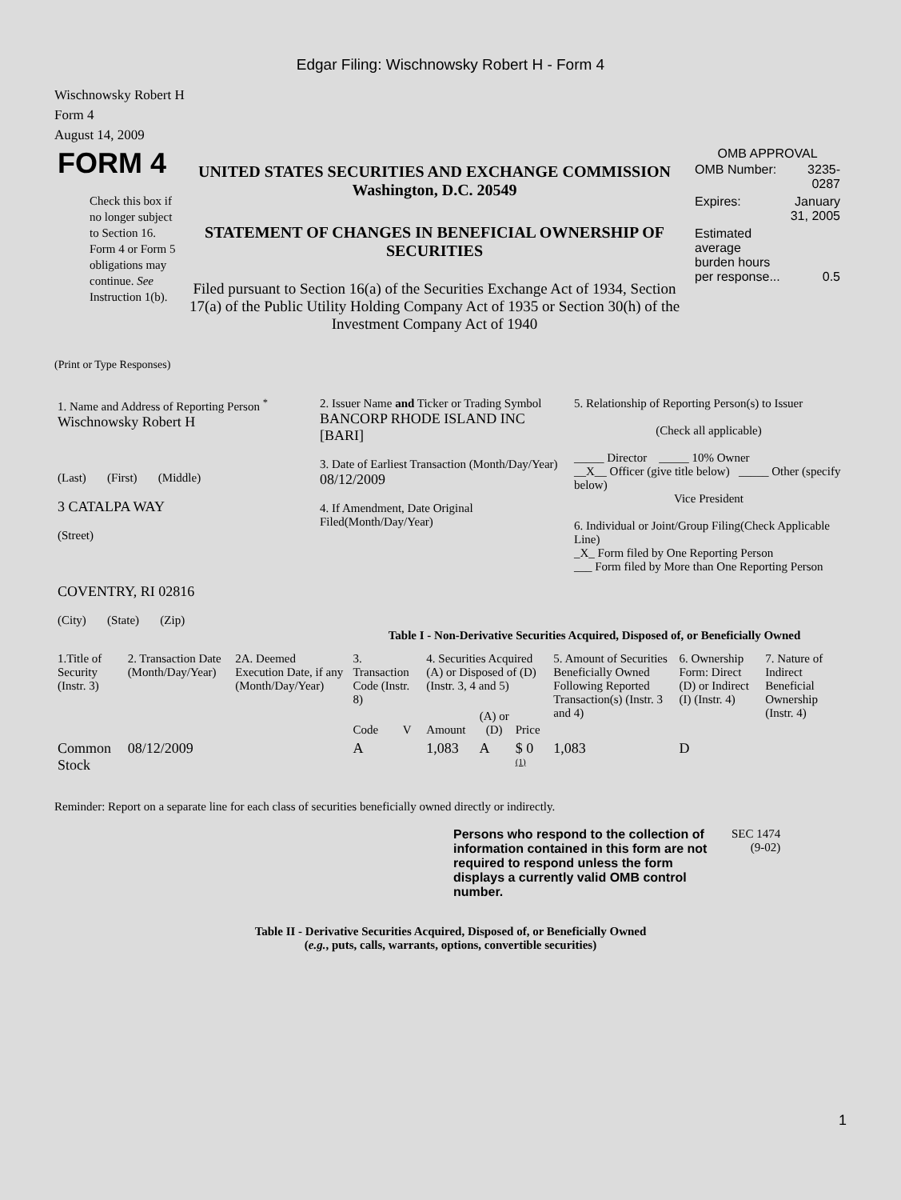Edgar Filing: Wischnowsky Robert H - Form 4
Wischnowsky Robert H
Form 4
August 14, 2009
| FORM 4 Check this box if no longer subject to Section 16. Form 4 or Form 5 obligations may continue. See Instruction 1(b). | UNITED STATES SECURITIES AND EXCHANGE COMMISSION Washington, D.C. 20549 STATEMENT OF CHANGES IN BENEFICIAL OWNERSHIP OF SECURITIES Filed pursuant to Section 16(a) of the Securities Exchange Act of 1934, Section 17(a) of the Public Utility Holding Company Act of 1935 or Section 30(h) of the Investment Company Act of 1940 | OMB APPROVAL / OMB Number: / 3235-0287 / / Expires: / January 31, 2005 / / Estimated average burden hours per response... / 0.5 / |
(Print or Type Responses)
| 1. Name and Address of Reporting Person <sup>*</sup> Wischnowsky Robert H (Last) (First) (Middle) 3 CATALPA WAY (Street) COVENTRY, RI 02816 (City) (State) (Zip) | 2. Issuer Name and Ticker or Trading Symbol BANCORP RHODE ISLAND INC [BARI] 3. Date of Earliest Transaction (Month/Day/Year) 08/12/2009 4. If Amendment, Date Original Filed(Month/Day/Year) | 5. Relationship of Reporting Person(s) to Issuer (Check all applicable) _____ Director _____ 10% Owner __X__ Officer (give title below) _____ Other (specify below) Vice President 6. Individual or Joint/Group Filing(Check Applicable Line) _X_ Form filed by One Reporting Person ___ Form filed by More than One Reporting Person |
Table I - Non-Derivative Securities Acquired, Disposed of, or Beneficially Owned
| 1.Title of Security (Instr. 3) | 2. Transaction Date (Month/Day/Year) | 2A. Deemed Execution Date, if any (Month/Day/Year) | 3. Transaction Code (Instr. 8) | | 4. Securities Acquired (A) or Disposed of (D) (Instr. 3, 4 and 5) | | | 5. Amount of Securities Beneficially Owned Following Reported Transaction(s) (Instr. 3 and 4) | 6. Ownership Form: Direct (D) or Indirect (I) (Instr. 4) | 7. Nature of Indirect Beneficial Ownership (Instr. 4) |
| --- | --- | --- | --- | --- | --- | --- | --- | --- | --- | --- |
| | | | Code | V | Amount | (A) or (D) | Price | | | |
| Common Stock | 08/12/2009 | | A | | 1,083 | A | $ 0 <sup>(1)</sup> | 1,083 | D | |
Reminder: Report on a separate line for each class of securities beneficially owned directly or indirectly.
| Persons who respond to the collection of information contained in this form are not required to respond unless the form displays a currently valid OMB control number. | SEC 1474 (9-02) |
Table II - Derivative Securities Acquired, Disposed of, or Beneficially Owned
(e.g., puts, calls, warrants, options, convertible securities)
1